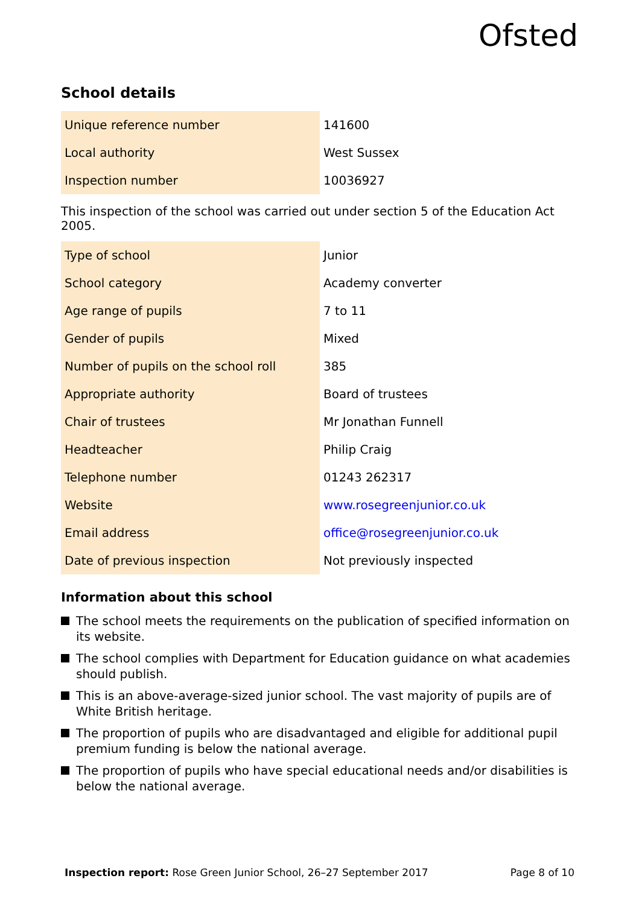Ofsted
School details
| Unique reference number | 141600 |
| Local authority | West Sussex |
| Inspection number | 10036927 |
This inspection of the school was carried out under section 5 of the Education Act 2005.
| Type of school | Junior |
| School category | Academy converter |
| Age range of pupils | 7 to 11 |
| Gender of pupils | Mixed |
| Number of pupils on the school roll | 385 |
| Appropriate authority | Board of trustees |
| Chair of trustees | Mr Jonathan Funnell |
| Headteacher | Philip Craig |
| Telephone number | 01243 262317 |
| Website | www.rosegreenjunior.co.uk |
| Email address | office@rosegreenjunior.co.uk |
| Date of previous inspection | Not previously inspected |
Information about this school
The school meets the requirements on the publication of specified information on its website.
The school complies with Department for Education guidance on what academies should publish.
This is an above-average-sized junior school. The vast majority of pupils are of White British heritage.
The proportion of pupils who are disadvantaged and eligible for additional pupil premium funding is below the national average.
The proportion of pupils who have special educational needs and/or disabilities is below the national average.
Inspection report: Rose Green Junior School, 26–27 September 2017
Page 8 of 10